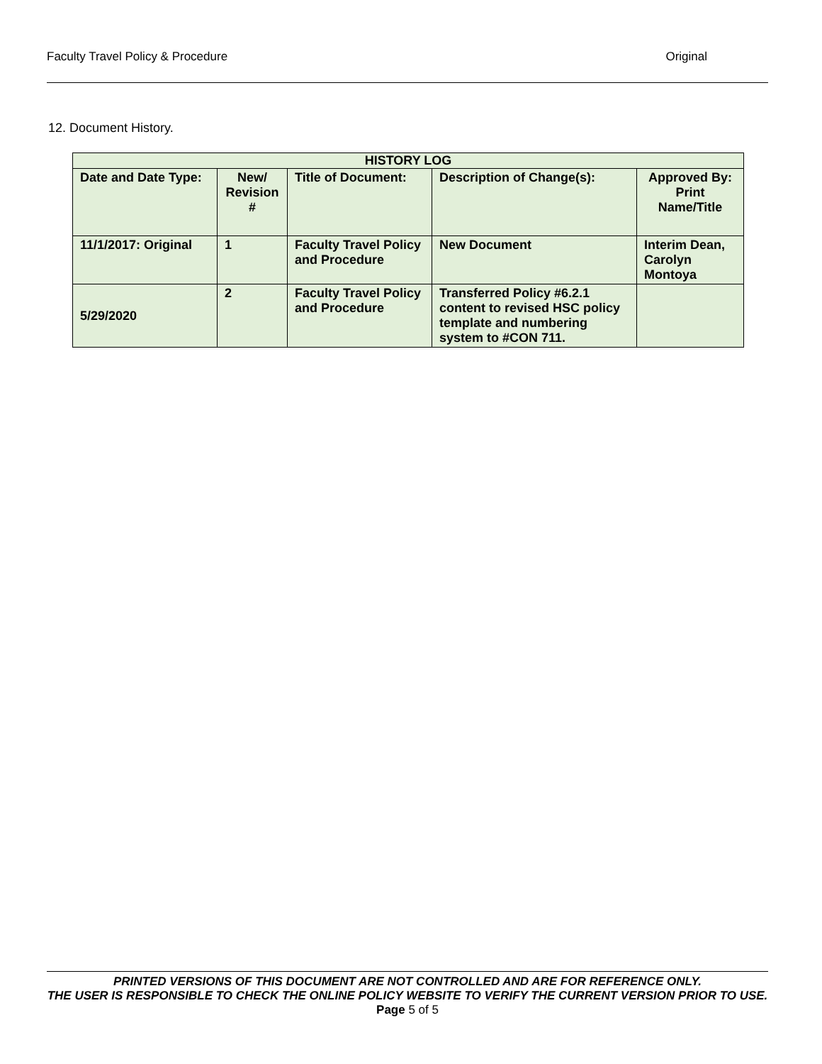Faculty Travel Policy & Procedure Original
12. Document History.
| HISTORY LOG | | | | |
| --- | --- | --- | --- | --- |
| Date and Date Type: | New/ Revision # | Title of Document: | Description of Change(s): | Approved By: Print Name/Title |
| 11/1/2017: Original | 1 | Faculty Travel Policy and Procedure | New Document | Interim Dean, Carolyn Montoya |
| 5/29/2020 | 2 | Faculty Travel Policy and Procedure | Transferred Policy #6.2.1 content to revised HSC policy template and numbering system to #CON 711. | |
PRINTED VERSIONS OF THIS DOCUMENT ARE NOT CONTROLLED AND ARE FOR REFERENCE ONLY.
THE USER IS RESPONSIBLE TO CHECK THE ONLINE POLICY WEBSITE TO VERIFY THE CURRENT VERSION PRIOR TO USE.
Page 5 of 5